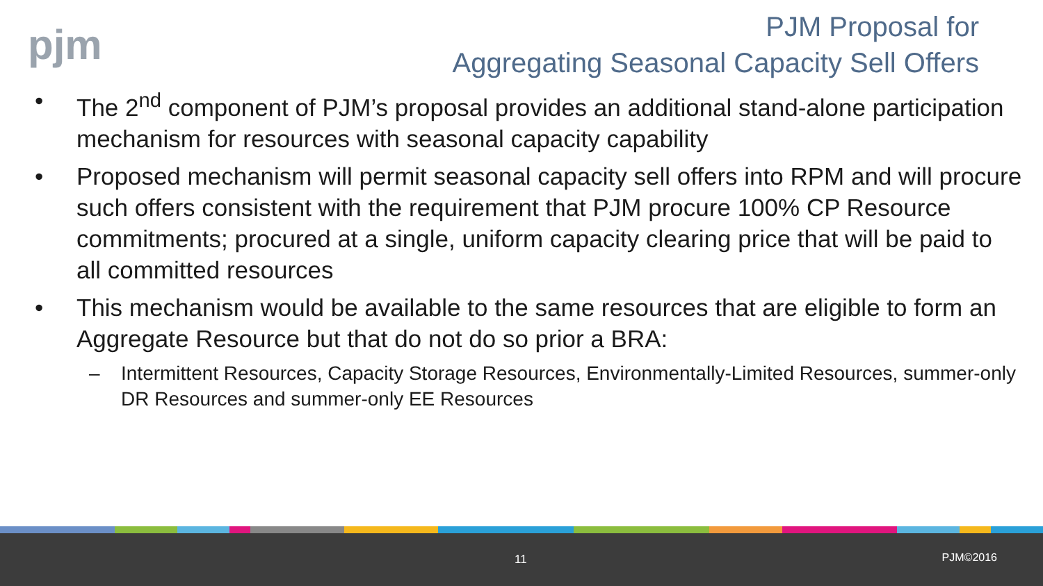pjm
PJM Proposal for
Aggregating Seasonal Capacity Sell Offers
• The 2<sup>nd</sup> component of PJM’s proposal provides an additional stand-alone participation mechanism for resources with seasonal capacity capability
• Proposed mechanism will permit seasonal capacity sell offers into RPM and will procure such offers consistent with the requirement that PJM procure 100% CP Resource commitments; procured at a single, uniform capacity clearing price that will be paid to all committed resources
• This mechanism would be available to the same resources that are eligible to form an Aggregate Resource but that do not do so prior a BRA:
– Intermittent Resources, Capacity Storage Resources, Environmentally-Limited Resources, summer-only DR Resources and summer-only EE Resources
11 PJM©2016